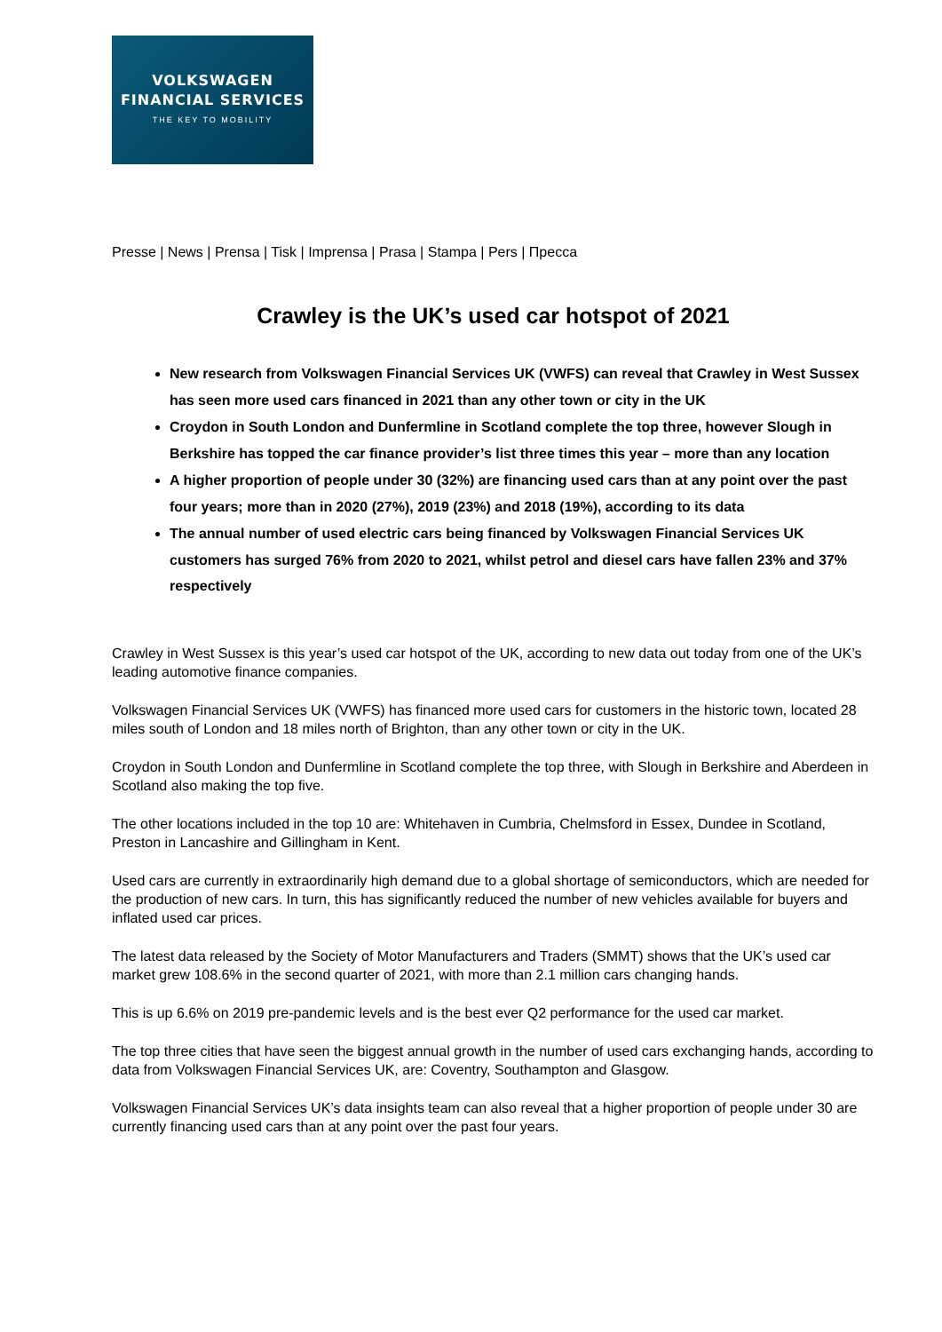VOLKSWAGEN
FINANCIAL SERVICES
THE KEY TO MOBILITY
Presse | News | Prensa | Tisk | Imprensa | Prasa | Stampa | Pers | Пресса
Crawley is the UK’s used car hotspot of 2021
New research from Volkswagen Financial Services UK (VWFS) can reveal that Crawley in West Sussex has seen more used cars financed in 2021 than any other town or city in the UK
Croydon in South London and Dunfermline in Scotland complete the top three, however Slough in Berkshire has topped the car finance provider’s list three times this year – more than any location
A higher proportion of people under 30 (32%) are financing used cars than at any point over the past four years; more than in 2020 (27%), 2019 (23%) and 2018 (19%), according to its data
The annual number of used electric cars being financed by Volkswagen Financial Services UK customers has surged 76% from 2020 to 2021, whilst petrol and diesel cars have fallen 23% and 37% respectively
Crawley in West Sussex is this year’s used car hotspot of the UK, according to new data out today from one of the UK’s leading automotive finance companies.
Volkswagen Financial Services UK (VWFS) has financed more used cars for customers in the historic town, located 28 miles south of London and 18 miles north of Brighton, than any other town or city in the UK.
Croydon in South London and Dunfermline in Scotland complete the top three, with Slough in Berkshire and Aberdeen in Scotland also making the top five.
The other locations included in the top 10 are: Whitehaven in Cumbria, Chelmsford in Essex, Dundee in Scotland, Preston in Lancashire and Gillingham in Kent.
Used cars are currently in extraordinarily high demand due to a global shortage of semiconductors, which are needed for the production of new cars. In turn, this has significantly reduced the number of new vehicles available for buyers and inflated used car prices.
The latest data released by the Society of Motor Manufacturers and Traders (SMMT) shows that the UK’s used car market grew 108.6% in the second quarter of 2021, with more than 2.1 million cars changing hands.
This is up 6.6% on 2019 pre-pandemic levels and is the best ever Q2 performance for the used car market.
The top three cities that have seen the biggest annual growth in the number of used cars exchanging hands, according to data from Volkswagen Financial Services UK, are: Coventry, Southampton and Glasgow.
Volkswagen Financial Services UK’s data insights team can also reveal that a higher proportion of people under 30 are currently financing used cars than at any point over the past four years.